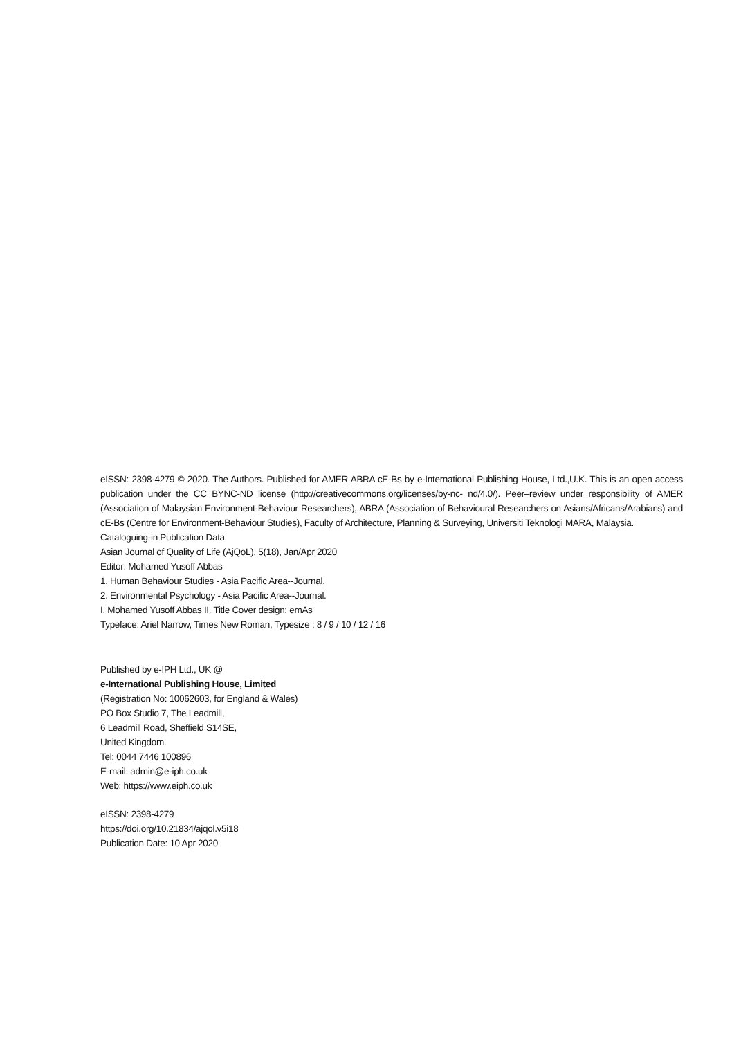eISSN: 2398-4279 © 2020. The Authors. Published for AMER ABRA cE-Bs by e-International Publishing House, Ltd.,U.K. This is an open access publication under the CC BYNC-ND license (http://creativecommons.org/licenses/by-nc- nd/4.0/). Peer–review under responsibility of AMER (Association of Malaysian Environment-Behaviour Researchers), ABRA (Association of Behavioural Researchers on Asians/Africans/Arabians) and cE-Bs (Centre for Environment-Behaviour Studies), Faculty of Architecture, Planning & Surveying, Universiti Teknologi MARA, Malaysia.
Cataloguing-in Publication Data
Asian Journal of Quality of Life (AjQoL), 5(18), Jan/Apr 2020
Editor: Mohamed Yusoff Abbas
1. Human Behaviour Studies - Asia Pacific Area--Journal.
2. Environmental Psychology - Asia Pacific Area--Journal.
I. Mohamed Yusoff Abbas II. Title Cover design: emAs
Typeface: Ariel Narrow, Times New Roman, Typesize : 8 / 9 / 10 / 12 / 16
Published by e-IPH Ltd., UK @
e-International Publishing House, Limited
(Registration No: 10062603, for England & Wales)
PO Box Studio 7, The Leadmill,
6 Leadmill Road, Sheffield S14SE,
United Kingdom.
Tel: 0044 7446 100896
E-mail: admin@e-iph.co.uk
Web: https://www.eiph.co.uk
eISSN: 2398-4279
https://doi.org/10.21834/ajqol.v5i18
Publication Date: 10 Apr 2020